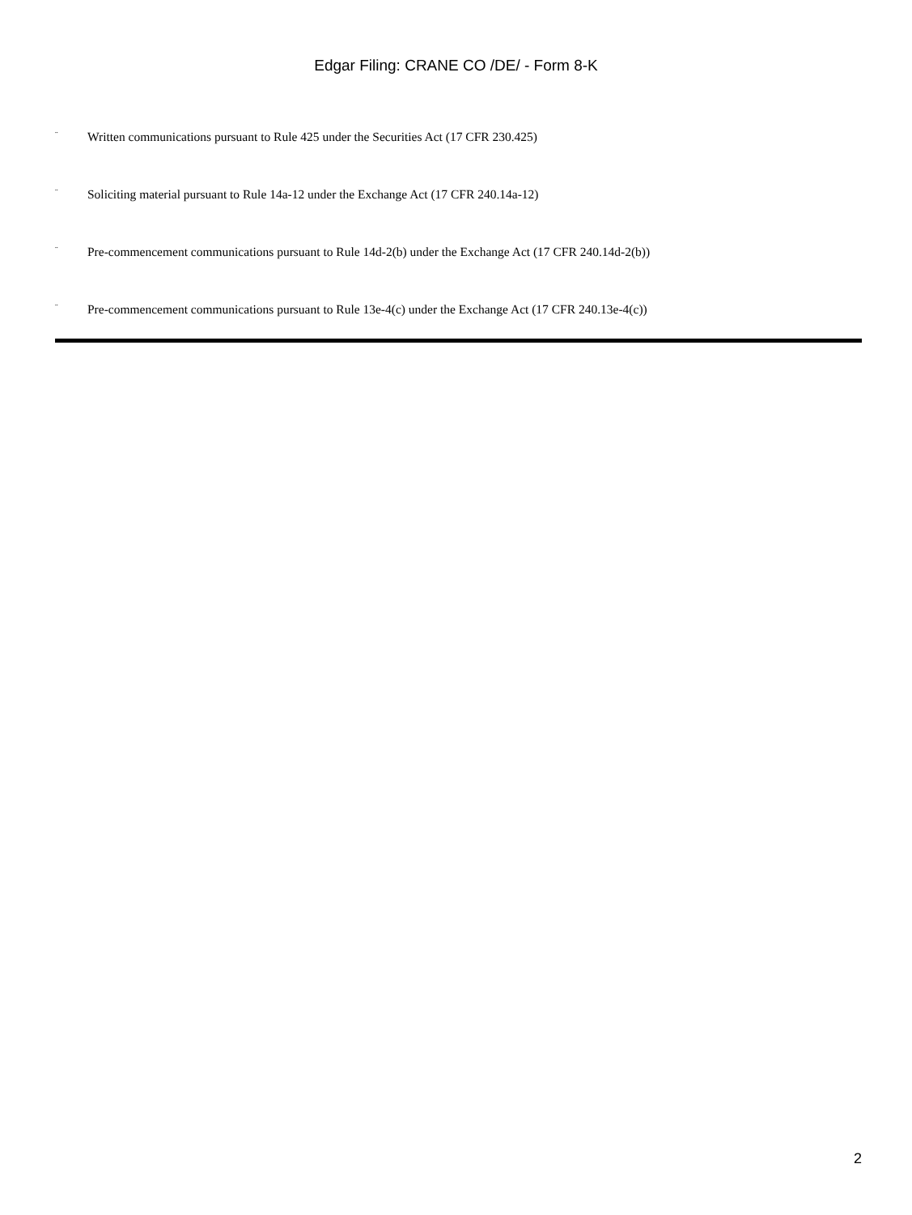Edgar Filing: CRANE CO /DE/ - Form 8-K
¨ Written communications pursuant to Rule 425 under the Securities Act (17 CFR 230.425)
¨ Soliciting material pursuant to Rule 14a-12 under the Exchange Act (17 CFR 240.14a-12)
¨ Pre-commencement communications pursuant to Rule 14d-2(b) under the Exchange Act (17 CFR 240.14d-2(b))
¨ Pre-commencement communications pursuant to Rule 13e-4(c) under the Exchange Act (17 CFR 240.13e-4(c))
2